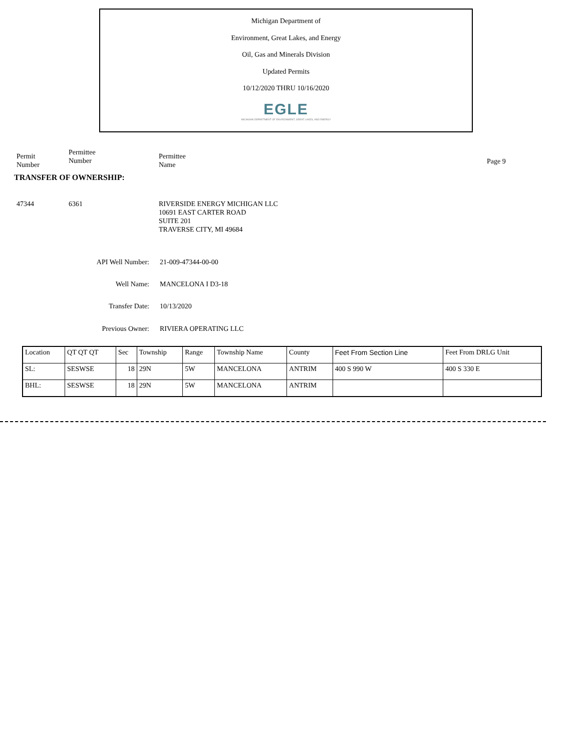Michigan Department of
Environment, Great Lakes, and Energy
Oil, Gas and Minerals Division
Updated Permits
10/12/2020 THRU 10/16/2020
EGLE
MICHIGAN DEPARTMENT OF ENVIRONMENT, GREAT LAKES, AND ENERGY
Permit
Number
Permittee
Number
Permittee
Name
Page 9
TRANSFER OF OWNERSHIP:
47344 6361 RIVERSIDE ENERGY MICHIGAN LLC
10691 EAST CARTER ROAD
SUITE 201
TRAVERSE CITY, MI 49684
API Well Number: 21-009-47344-00-00
Well Name: MANCELONA I D3-18
Transfer Date: 10/13/2020
Previous Owner: RIVIERA OPERATING LLC
| Location | QT QT QT | Sec | Township | Range | Township Name | County | Feet From Section Line | Feet From DRLG Unit |
| SL: | SESWSE | 18 | 29N | 5W | MANCELONA | ANTRIM | 400 S 990 W | 400 S 330 E |
| BHL: | SESWSE | 18 | 29N | 5W | MANCELONA | ANTRIM | | |